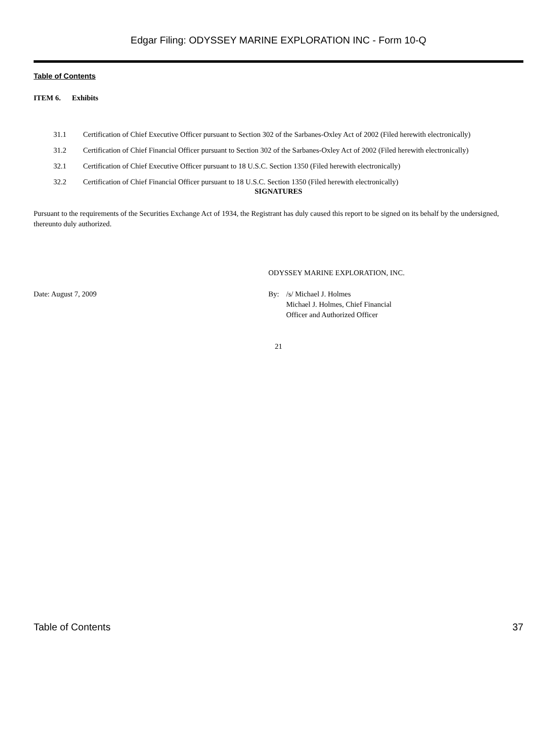Edgar Filing: ODYSSEY MARINE EXPLORATION INC - Form 10-Q
Table of Contents
ITEM 6. Exhibits
31.1 Certification of Chief Executive Officer pursuant to Section 302 of the Sarbanes-Oxley Act of 2002 (Filed herewith electronically)
31.2 Certification of Chief Financial Officer pursuant to Section 302 of the Sarbanes-Oxley Act of 2002 (Filed herewith electronically)
32.1 Certification of Chief Executive Officer pursuant to 18 U.S.C. Section 1350 (Filed herewith electronically)
32.2 Certification of Chief Financial Officer pursuant to 18 U.S.C. Section 1350 (Filed herewith electronically)
SIGNATURES
Pursuant to the requirements of the Securities Exchange Act of 1934, the Registrant has duly caused this report to be signed on its behalf by the undersigned, thereunto duly authorized.
ODYSSEY MARINE EXPLORATION, INC.
Date: August 7, 2009 By: /s/ Michael J. Holmes
Michael J. Holmes, Chief Financial
Officer and Authorized Officer
21
Table of Contents 37